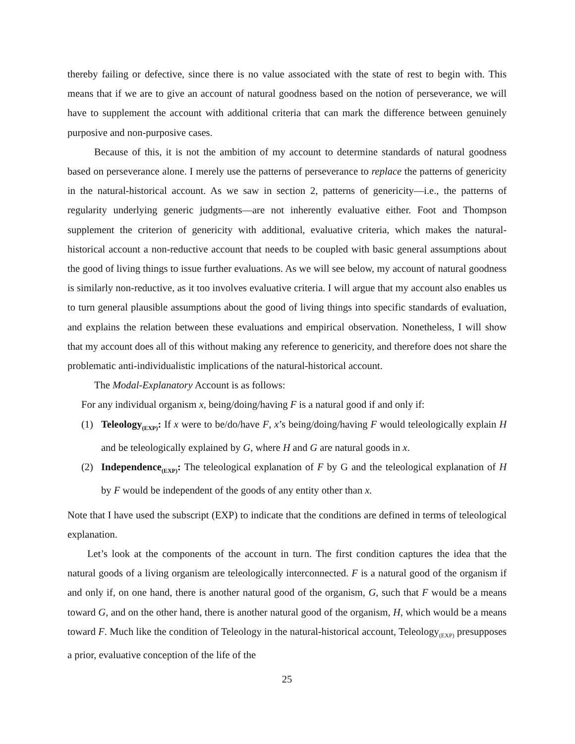thereby failing or defective, since there is no value associated with the state of rest to begin with. This means that if we are to give an account of natural goodness based on the notion of perseverance, we will have to supplement the account with additional criteria that can mark the difference between genuinely purposive and non-purposive cases.
Because of this, it is not the ambition of my account to determine standards of natural goodness based on perseverance alone. I merely use the patterns of perseverance to replace the patterns of genericity in the natural-historical account. As we saw in section 2, patterns of genericity—i.e., the patterns of regularity underlying generic judgments—are not inherently evaluative either. Foot and Thompson supplement the criterion of genericity with additional, evaluative criteria, which makes the natural-historical account a non-reductive account that needs to be coupled with basic general assumptions about the good of living things to issue further evaluations. As we will see below, my account of natural goodness is similarly non-reductive, as it too involves evaluative criteria. I will argue that my account also enables us to turn general plausible assumptions about the good of living things into specific standards of evaluation, and explains the relation between these evaluations and empirical observation. Nonetheless, I will show that my account does all of this without making any reference to genericity, and therefore does not share the problematic anti-individualistic implications of the natural-historical account.
The Modal-Explanatory Account is as follows:
For any individual organism x, being/doing/having F is a natural good if and only if:
(1) Teleology<sub>(EXP)</sub>: If x were to be/do/have F, x’s being/doing/having F would teleologically explain H and be teleologically explained by G, where H and G are natural goods in x.
(2) Independence<sub>(EXP)</sub>: The teleological explanation of F by G and the teleological explanation of H by F would be independent of the goods of any entity other than x.
Note that I have used the subscript (EXP) to indicate that the conditions are defined in terms of teleological explanation.
Let’s look at the components of the account in turn. The first condition captures the idea that the natural goods of a living organism are teleologically interconnected. F is a natural good of the organism if and only if, on one hand, there is another natural good of the organism, G, such that F would be a means toward G, and on the other hand, there is another natural good of the organism, H, which would be a means toward F. Much like the condition of Teleology in the natural-historical account, Teleology<sub>(EXP)</sub> presupposes a prior, evaluative conception of the life of the
25